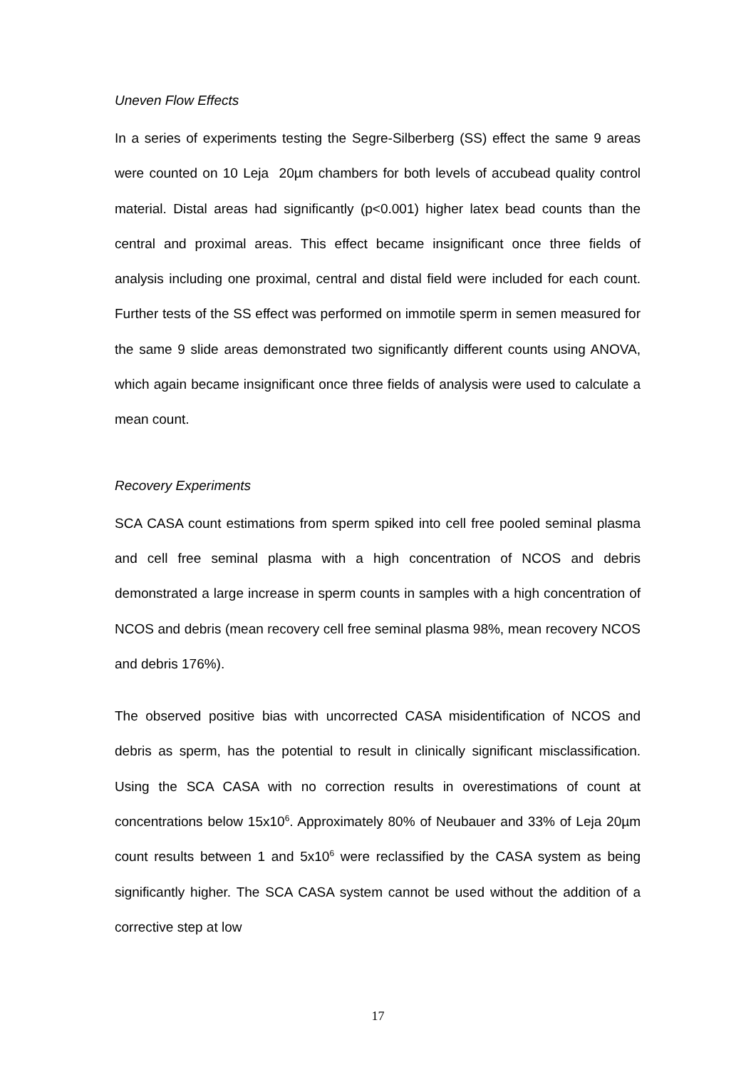Uneven Flow Effects
In a series of experiments testing the Segre-Silberberg (SS) effect the same 9 areas were counted on 10 Leja 20µm chambers for both levels of accubead quality control material. Distal areas had significantly (p<0.001) higher latex bead counts than the central and proximal areas. This effect became insignificant once three fields of analysis including one proximal, central and distal field were included for each count. Further tests of the SS effect was performed on immotile sperm in semen measured for the same 9 slide areas demonstrated two significantly different counts using ANOVA, which again became insignificant once three fields of analysis were used to calculate a mean count.
Recovery Experiments
SCA CASA count estimations from sperm spiked into cell free pooled seminal plasma and cell free seminal plasma with a high concentration of NCOS and debris demonstrated a large increase in sperm counts in samples with a high concentration of NCOS and debris (mean recovery cell free seminal plasma 98%, mean recovery NCOS and debris 176%).
The observed positive bias with uncorrected CASA misidentification of NCOS and debris as sperm, has the potential to result in clinically significant misclassification. Using the SCA CASA with no correction results in overestimations of count at concentrations below 15x10<sup>6</sup>. Approximately 80% of Neubauer and 33% of Leja 20µm count results between 1 and 5x10<sup>6</sup> were reclassified by the CASA system as being significantly higher. The SCA CASA system cannot be used without the addition of a corrective step at low
17